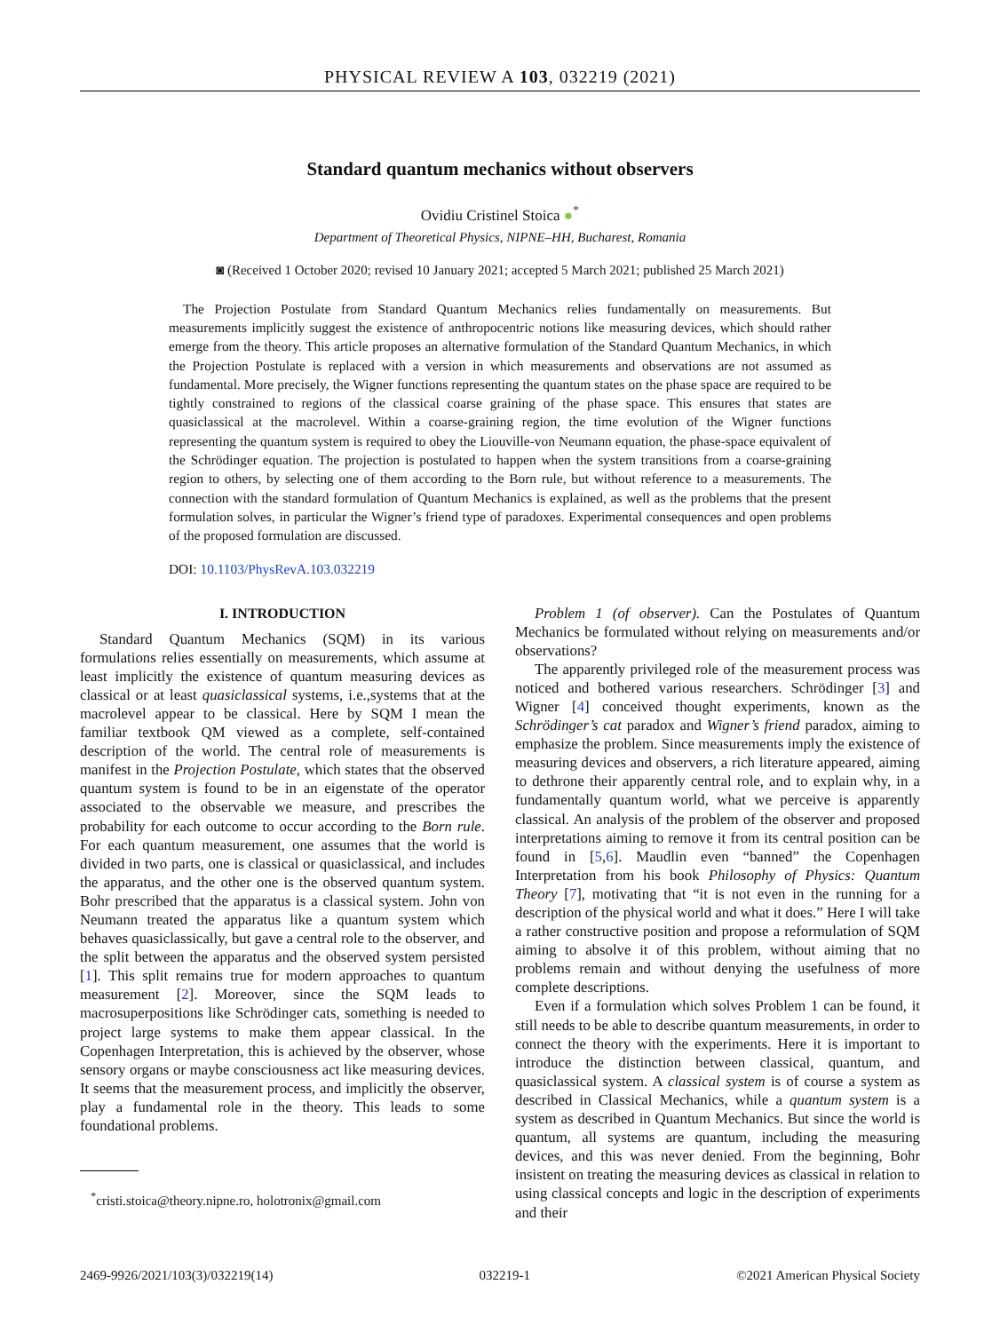PHYSICAL REVIEW A 103, 032219 (2021)
Standard quantum mechanics without observers
Ovidiu Cristinel Stoica ●<sup>*</sup>
Department of Theoretical Physics, NIPNE–HH, Bucharest, Romania
◙ (Received 1 October 2020; revised 10 January 2021; accepted 5 March 2021; published 25 March 2021)
The Projection Postulate from Standard Quantum Mechanics relies fundamentally on measurements. But measurements implicitly suggest the existence of anthropocentric notions like measuring devices, which should rather emerge from the theory. This article proposes an alternative formulation of the Standard Quantum Mechanics, in which the Projection Postulate is replaced with a version in which measurements and observations are not assumed as fundamental. More precisely, the Wigner functions representing the quantum states on the phase space are required to be tightly constrained to regions of the classical coarse graining of the phase space. This ensures that states are quasiclassical at the macrolevel. Within a coarse-graining region, the time evolution of the Wigner functions representing the quantum system is required to obey the Liouville-von Neumann equation, the phase-space equivalent of the Schrödinger equation. The projection is postulated to happen when the system transitions from a coarse-graining region to others, by selecting one of them according to the Born rule, but without reference to a measurements. The connection with the standard formulation of Quantum Mechanics is explained, as well as the problems that the present formulation solves, in particular the Wigner’s friend type of paradoxes. Experimental consequences and open problems of the proposed formulation are discussed.
DOI: 10.1103/PhysRevA.103.032219
I. INTRODUCTION
Standard Quantum Mechanics (SQM) in its various formulations relies essentially on measurements, which assume at least implicitly the existence of quantum measuring devices as classical or at least quasiclassical systems, i.e.,systems that at the macrolevel appear to be classical. Here by SQM I mean the familiar textbook QM viewed as a complete, self-contained description of the world. The central role of measurements is manifest in the Projection Postulate, which states that the observed quantum system is found to be in an eigenstate of the operator associated to the observable we measure, and prescribes the probability for each outcome to occur according to the Born rule. For each quantum measurement, one assumes that the world is divided in two parts, one is classical or quasiclassical, and includes the apparatus, and the other one is the observed quantum system. Bohr prescribed that the apparatus is a classical system. John von Neumann treated the apparatus like a quantum system which behaves quasiclassically, but gave a central role to the observer, and the split between the apparatus and the observed system persisted [1]. This split remains true for modern approaches to quantum measurement [2]. Moreover, since the SQM leads to macrosuperpositions like Schrödinger cats, something is needed to project large systems to make them appear classical. In the Copenhagen Interpretation, this is achieved by the observer, whose sensory organs or maybe consciousness act like measuring devices. It seems that the measurement process, and implicitly the observer, play a fundamental role in the theory. This leads to some foundational problems.
<sup>*</sup> cristi.stoica@theory.nipne.ro, holotronix@gmail.com
Problem 1 (of observer). Can the Postulates of Quantum Mechanics be formulated without relying on measurements and/or observations?
The apparently privileged role of the measurement process was noticed and bothered various researchers. Schrödinger [3] and Wigner [4] conceived thought experiments, known as the Schrödinger’s cat paradox and Wigner’s friend paradox, aiming to emphasize the problem. Since measurements imply the existence of measuring devices and observers, a rich literature appeared, aiming to dethrone their apparently central role, and to explain why, in a fundamentally quantum world, what we perceive is apparently classical. An analysis of the problem of the observer and proposed interpretations aiming to remove it from its central position can be found in [5,6]. Maudlin even “banned” the Copenhagen Interpretation from his book Philosophy of Physics: Quantum Theory [7], motivating that “it is not even in the running for a description of the physical world and what it does.” Here I will take a rather constructive position and propose a reformulation of SQM aiming to absolve it of this problem, without aiming that no problems remain and without denying the usefulness of more complete descriptions.
Even if a formulation which solves Problem 1 can be found, it still needs to be able to describe quantum measurements, in order to connect the theory with the experiments. Here it is important to introduce the distinction between classical, quantum, and quasiclassical system. A classical system is of course a system as described in Classical Mechanics, while a quantum system is a system as described in Quantum Mechanics. But since the world is quantum, all systems are quantum, including the measuring devices, and this was never denied. From the beginning, Bohr insistent on treating the measuring devices as classical in relation to using classical concepts and logic in the description of experiments and their
2469-9926/2021/103(3)/032219(14) 032219-1 ©2021 American Physical Society